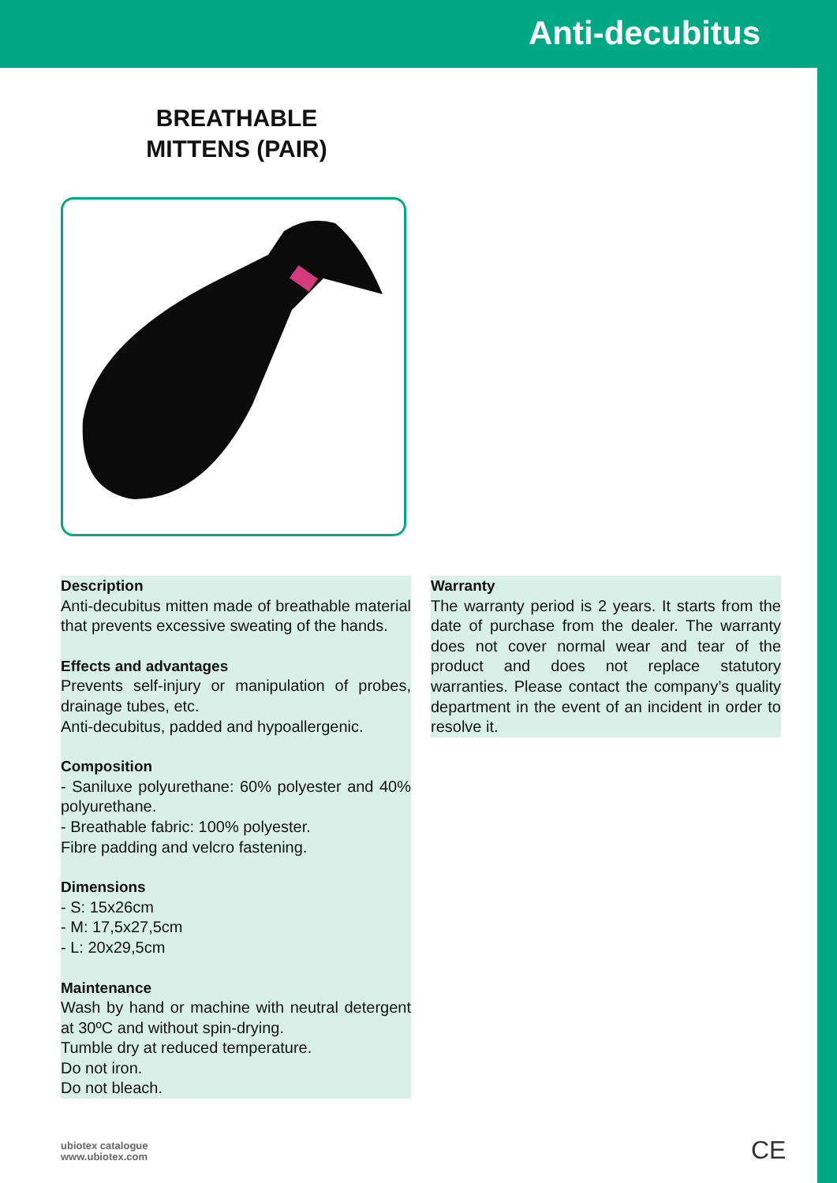Anti-decubitus
BREATHABLE
MITTENS (PAIR)
Description
Anti-decubitus mitten made of breathable material that prevents excessive sweating of the hands.
Effects and advantages
Prevents self-injury or manipulation of probes, drainage tubes, etc.
Anti-decubitus, padded and hypoallergenic.
Composition
- Saniluxe polyurethane: 60% polyester and 40% polyurethane.
- Breathable fabric: 100% polyester.
Fibre padding and velcro fastening.
Dimensions
- S: 15x26cm
- M: 17,5x27,5cm
- L: 20x29,5cm
Maintenance
Wash by hand or machine with neutral detergent at 30ºC and without spin-drying.
Tumble dry at reduced temperature.
Do not iron.
Do not bleach.
Warranty
The warranty period is 2 years. It starts from the date of purchase from the dealer. The warranty does not cover normal wear and tear of the product and does not replace statutory warranties. Please contact the company’s quality department in the event of an incident in order to resolve it.
ubiotex catalogue
www.ubiotex.com
CE